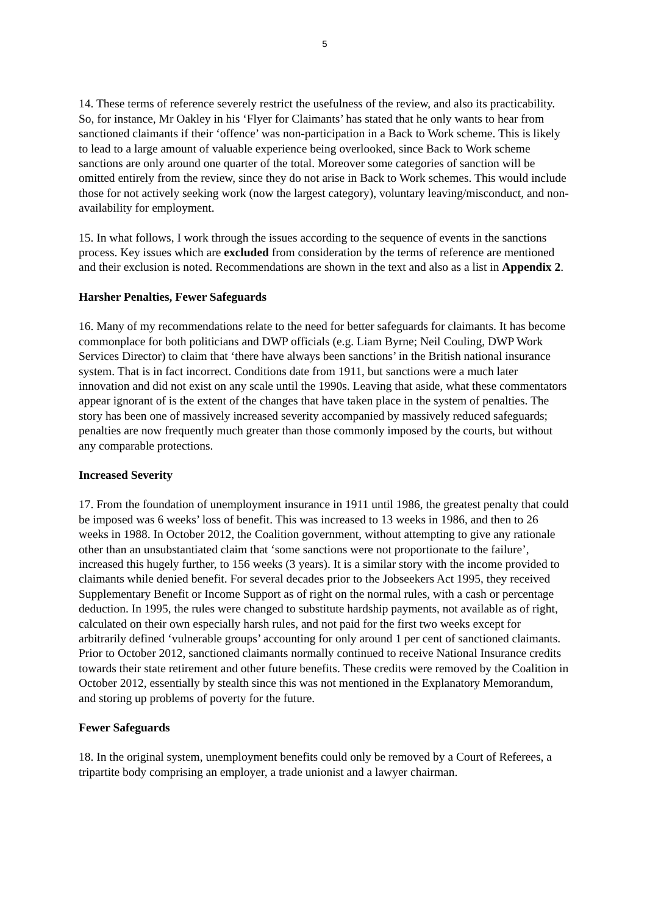5
14. These terms of reference severely restrict the usefulness of the review, and also its practicability. So, for instance, Mr Oakley in his ‘Flyer for Claimants’ has stated that he only wants to hear from sanctioned claimants if their ‘offence’ was non-participation in a Back to Work scheme. This is likely to lead to a large amount of valuable experience being overlooked, since Back to Work scheme sanctions are only around one quarter of the total. Moreover some categories of sanction will be omitted entirely from the review, since they do not arise in Back to Work schemes. This would include those for not actively seeking work (now the largest category), voluntary leaving/misconduct, and non-availability for employment.
15. In what follows, I work through the issues according to the sequence of events in the sanctions process. Key issues which are excluded from consideration by the terms of reference are mentioned and their exclusion is noted. Recommendations are shown in the text and also as a list in Appendix 2.
Harsher Penalties, Fewer Safeguards
16. Many of my recommendations relate to the need for better safeguards for claimants. It has become commonplace for both politicians and DWP officials (e.g. Liam Byrne; Neil Couling, DWP Work Services Director) to claim that ‘there have always been sanctions’ in the British national insurance system. That is in fact incorrect. Conditions date from 1911, but sanctions were a much later innovation and did not exist on any scale until the 1990s. Leaving that aside, what these commentators appear ignorant of is the extent of the changes that have taken place in the system of penalties. The story has been one of massively increased severity accompanied by massively reduced safeguards; penalties are now frequently much greater than those commonly imposed by the courts, but without any comparable protections.
Increased Severity
17. From the foundation of unemployment insurance in 1911 until 1986, the greatest penalty that could be imposed was 6 weeks’ loss of benefit. This was increased to 13 weeks in 1986, and then to 26 weeks in 1988. In October 2012, the Coalition government, without attempting to give any rationale other than an unsubstantiated claim that ‘some sanctions were not proportionate to the failure’, increased this hugely further, to 156 weeks (3 years). It is a similar story with the income provided to claimants while denied benefit. For several decades prior to the Jobseekers Act 1995, they received Supplementary Benefit or Income Support as of right on the normal rules, with a cash or percentage deduction. In 1995, the rules were changed to substitute hardship payments, not available as of right, calculated on their own especially harsh rules, and not paid for the first two weeks except for arbitrarily defined ‘vulnerable groups’ accounting for only around 1 per cent of sanctioned claimants. Prior to October 2012, sanctioned claimants normally continued to receive National Insurance credits towards their state retirement and other future benefits. These credits were removed by the Coalition in October 2012, essentially by stealth since this was not mentioned in the Explanatory Memorandum, and storing up problems of poverty for the future.
Fewer Safeguards
18. In the original system, unemployment benefits could only be removed by a Court of Referees, a tripartite body comprising an employer, a trade unionist and a lawyer chairman.